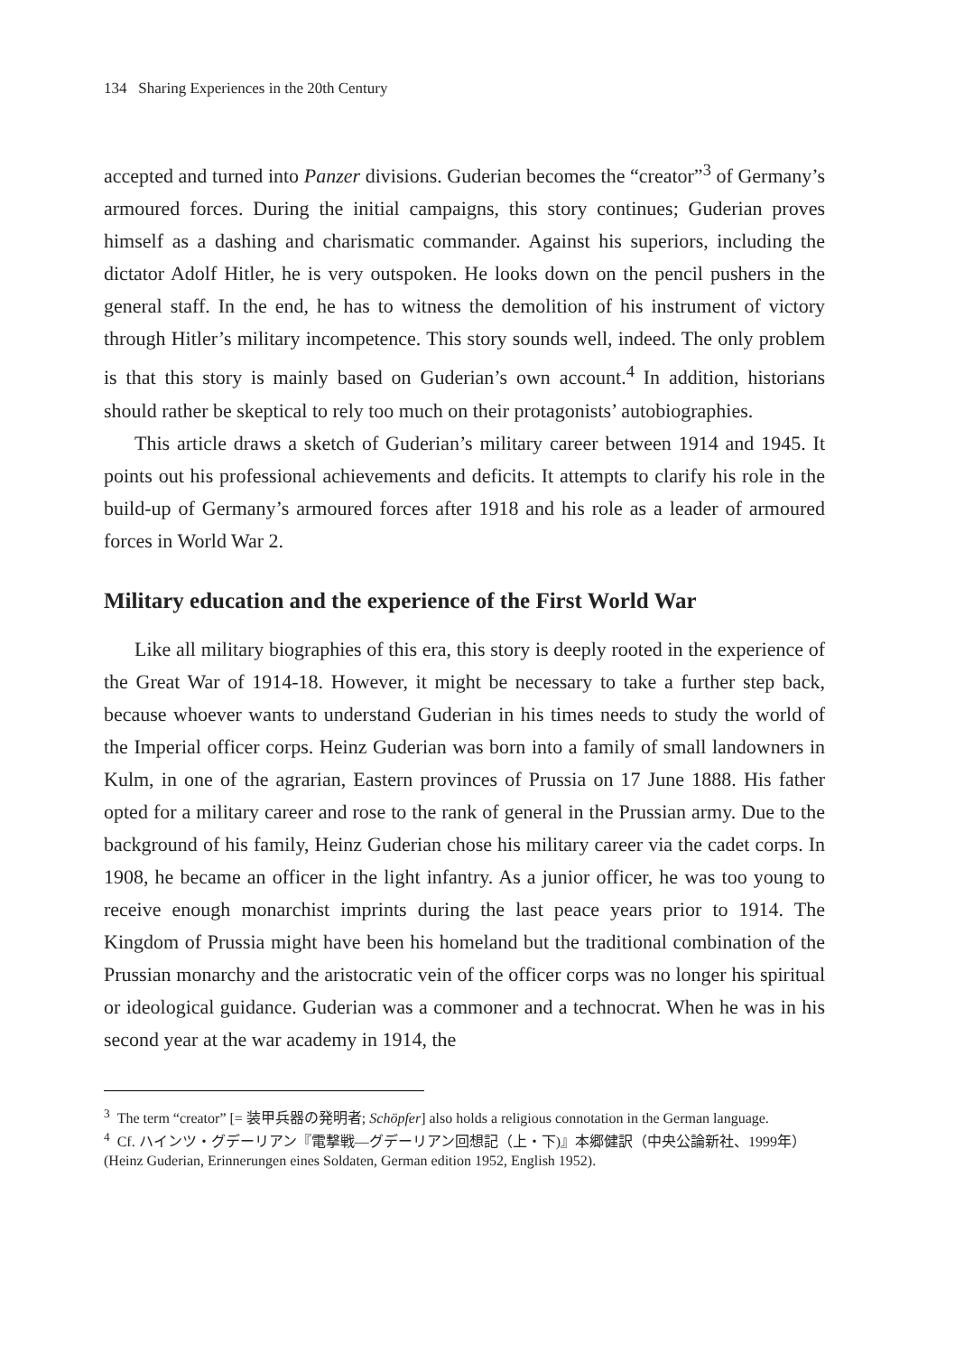134 Sharing Experiences in the 20th Century
accepted and turned into Panzer divisions. Guderian becomes the “creator”<sup>3</sup> of Germany’s armoured forces. During the initial campaigns, this story continues; Guderian proves himself as a dashing and charismatic commander. Against his superiors, including the dictator Adolf Hitler, he is very outspoken. He looks down on the pencil pushers in the general staff. In the end, he has to witness the demolition of his instrument of victory through Hitler’s military incompetence. This story sounds well, indeed. The only problem is that this story is mainly based on Guderian’s own account.<sup>4</sup> In addition, historians should rather be skeptical to rely too much on their protagonists’ autobiographies.
This article draws a sketch of Guderian’s military career between 1914 and 1945. It points out his professional achievements and deficits. It attempts to clarify his role in the build-up of Germany’s armoured forces after 1918 and his role as a leader of armoured forces in World War 2.
Military education and the experience of the First World War
Like all military biographies of this era, this story is deeply rooted in the experience of the Great War of 1914-18. However, it might be necessary to take a further step back, because whoever wants to understand Guderian in his times needs to study the world of the Imperial officer corps. Heinz Guderian was born into a family of small landowners in Kulm, in one of the agrarian, Eastern provinces of Prussia on 17 June 1888. His father opted for a military career and rose to the rank of general in the Prussian army. Due to the background of his family, Heinz Guderian chose his military career via the cadet corps. In 1908, he became an officer in the light infantry. As a junior officer, he was too young to receive enough monarchist imprints during the last peace years prior to 1914. The Kingdom of Prussia might have been his homeland but the traditional combination of the Prussian monarchy and the aristocratic vein of the officer corps was no longer his spiritual or ideological guidance. Guderian was a commoner and a technocrat. When he was in his second year at the war academy in 1914, the
<sup>3</sup> The term “creator” [= 装甲兵器の発明者; Schöpfer] also holds a religious connotation in the German language.
<sup>4</sup> Cf. ハインツ・グデーリアン『電撃戦―グデーリアン回想記（上・下)』本郷健訳（中央公論新社、1999年） (Heinz Guderian, Erinnerungen eines Soldaten, German edition 1952, English 1952).